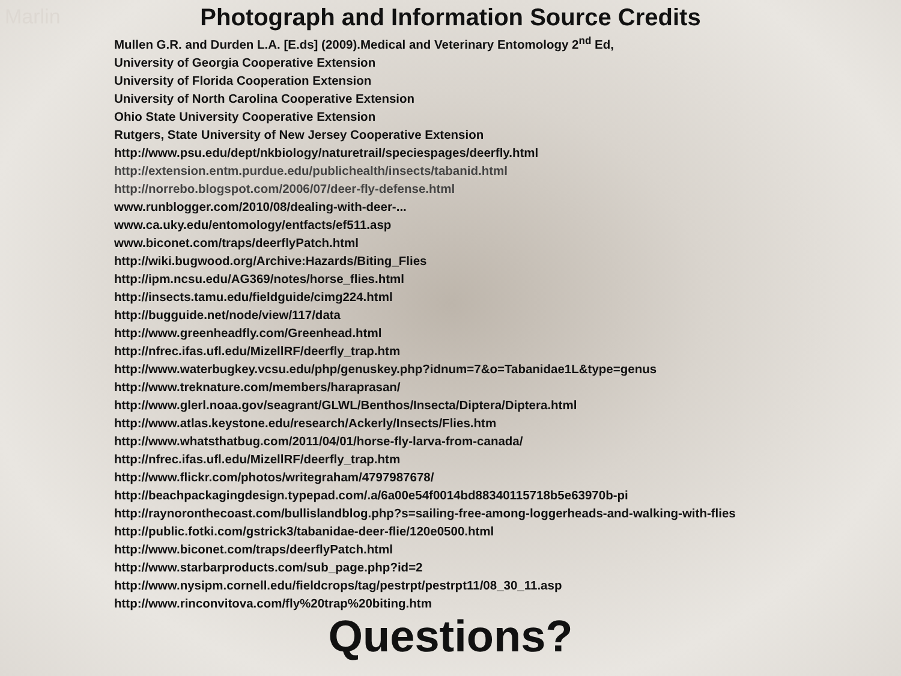Marlin
Photograph and Information Source Credits
Mullen G.R. and Durden L.A. [E.ds] (2009).Medical and Veterinary Entomology 2<sup>nd</sup> Ed,
University of Georgia Cooperative Extension
University of Florida Cooperation Extension
University of North Carolina Cooperative Extension
Ohio State University Cooperative Extension
Rutgers, State University of New Jersey Cooperative Extension
http://www.psu.edu/dept/nkbiology/naturetrail/speciespages/deerfly.html
http://extension.entm.purdue.edu/publichealth/insects/tabanid.html
http://norrebo.blogspot.com/2006/07/deer-fly-defense.html
www.runblogger.com/2010/08/dealing-with-deer-...
www.ca.uky.edu/entomology/entfacts/ef511.asp
www.biconet.com/traps/deerflyPatch.html
http://wiki.bugwood.org/Archive:Hazards/Biting_Flies
http://ipm.ncsu.edu/AG369/notes/horse_flies.html
http://insects.tamu.edu/fieldguide/cimg224.html
http://bugguide.net/node/view/117/data
http://www.greenheadfly.com/Greenhead.html
http://nfrec.ifas.ufl.edu/MizellRF/deerfly_trap.htm
http://www.waterbugkey.vcsu.edu/php/genuskey.php?idnum=7&o=Tabanidae1L&type=genus
http://www.treknature.com/members/haraprasan/
http://www.glerl.noaa.gov/seagrant/GLWL/Benthos/Insecta/Diptera/Diptera.html
http://www.atlas.keystone.edu/research/Ackerly/Insects/Flies.htm
http://www.whatsthatbug.com/2011/04/01/horse-fly-larva-from-canada/
http://nfrec.ifas.ufl.edu/MizellRF/deerfly_trap.htm
http://www.flickr.com/photos/writegraham/4797987678/
http://beachpackagingdesign.typepad.com/.a/6a00e54f0014bd88340115718b5e63970b-pi
http://raynoronthecoast.com/bullislandblog.php?s=sailing-free-among-loggerheads-and-walking-with-flies
http://public.fotki.com/gstrick3/tabanidae-deer-flie/120e0500.html
http://www.biconet.com/traps/deerflyPatch.html
http://www.starbarproducts.com/sub_page.php?id=2
http://www.nysipm.cornell.edu/fieldcrops/tag/pestrpt/pestrpt11/08_30_11.asp
http://www.rinconvitova.com/fly%20trap%20biting.htm
Questions?